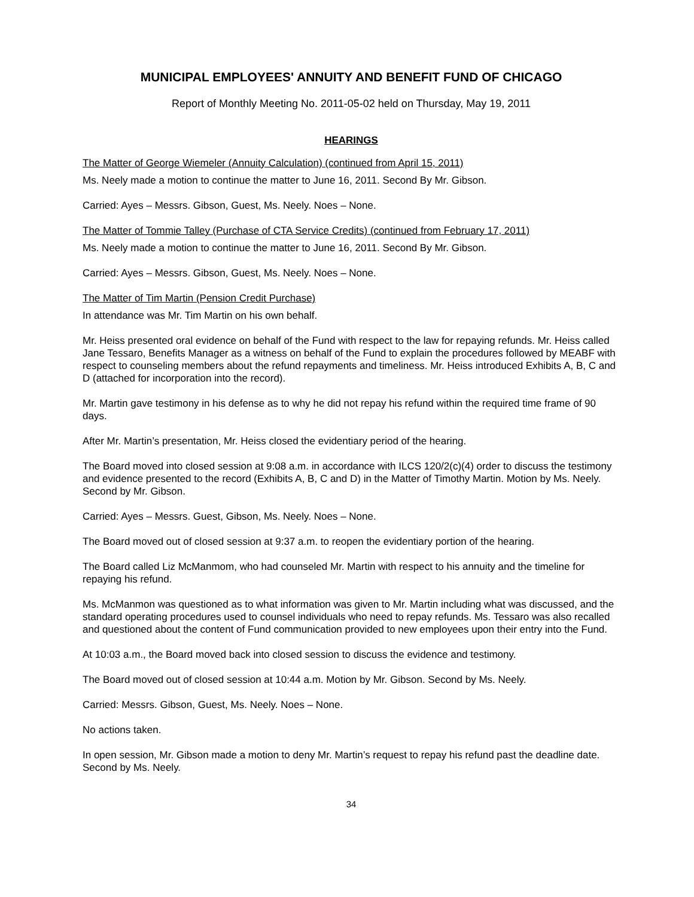MUNICIPAL EMPLOYEES' ANNUITY AND BENEFIT FUND OF CHICAGO
Report of Monthly Meeting No. 2011-05-02 held on Thursday, May 19, 2011
HEARINGS
The Matter of George Wiemeler (Annuity Calculation) (continued from April 15, 2011)
Ms. Neely made a motion to continue the matter to June 16, 2011. Second By Mr. Gibson.
Carried: Ayes – Messrs. Gibson, Guest, Ms. Neely. Noes – None.
The Matter of Tommie Talley (Purchase of CTA Service Credits) (continued from February 17, 2011)
Ms. Neely made a motion to continue the matter to June 16, 2011. Second By Mr. Gibson.
Carried: Ayes – Messrs. Gibson, Guest, Ms. Neely. Noes – None.
The Matter of Tim Martin (Pension Credit Purchase)
In attendance was Mr. Tim Martin on his own behalf.
Mr. Heiss presented oral evidence on behalf of the Fund with respect to the law for repaying refunds. Mr. Heiss called Jane Tessaro, Benefits Manager as a witness on behalf of the Fund to explain the procedures followed by MEABF with respect to counseling members about the refund repayments and timeliness. Mr. Heiss introduced Exhibits A, B, C and D (attached for incorporation into the record).
Mr. Martin gave testimony in his defense as to why he did not repay his refund within the required time frame of 90 days.
After Mr. Martin’s presentation, Mr. Heiss closed the evidentiary period of the hearing.
The Board moved into closed session at 9:08 a.m. in accordance with ILCS 120/2(c)(4) order to discuss the testimony and evidence presented to the record (Exhibits A, B, C and D) in the Matter of Timothy Martin. Motion by Ms. Neely. Second by Mr. Gibson.
Carried: Ayes – Messrs. Guest, Gibson, Ms. Neely. Noes – None.
The Board moved out of closed session at 9:37 a.m. to reopen the evidentiary portion of the hearing.
The Board called Liz McManmom, who had counseled Mr. Martin with respect to his annuity and the timeline for repaying his refund.
Ms. McManmon was questioned as to what information was given to Mr. Martin including what was discussed, and the standard operating procedures used to counsel individuals who need to repay refunds. Ms. Tessaro was also recalled and questioned about the content of Fund communication provided to new employees upon their entry into the Fund.
At 10:03 a.m., the Board moved back into closed session to discuss the evidence and testimony.
The Board moved out of closed session at 10:44 a.m. Motion by Mr. Gibson. Second by Ms. Neely.
Carried: Messrs. Gibson, Guest, Ms. Neely. Noes – None.
No actions taken.
In open session, Mr. Gibson made a motion to deny Mr. Martin’s request to repay his refund past the deadline date. Second by Ms. Neely.
34